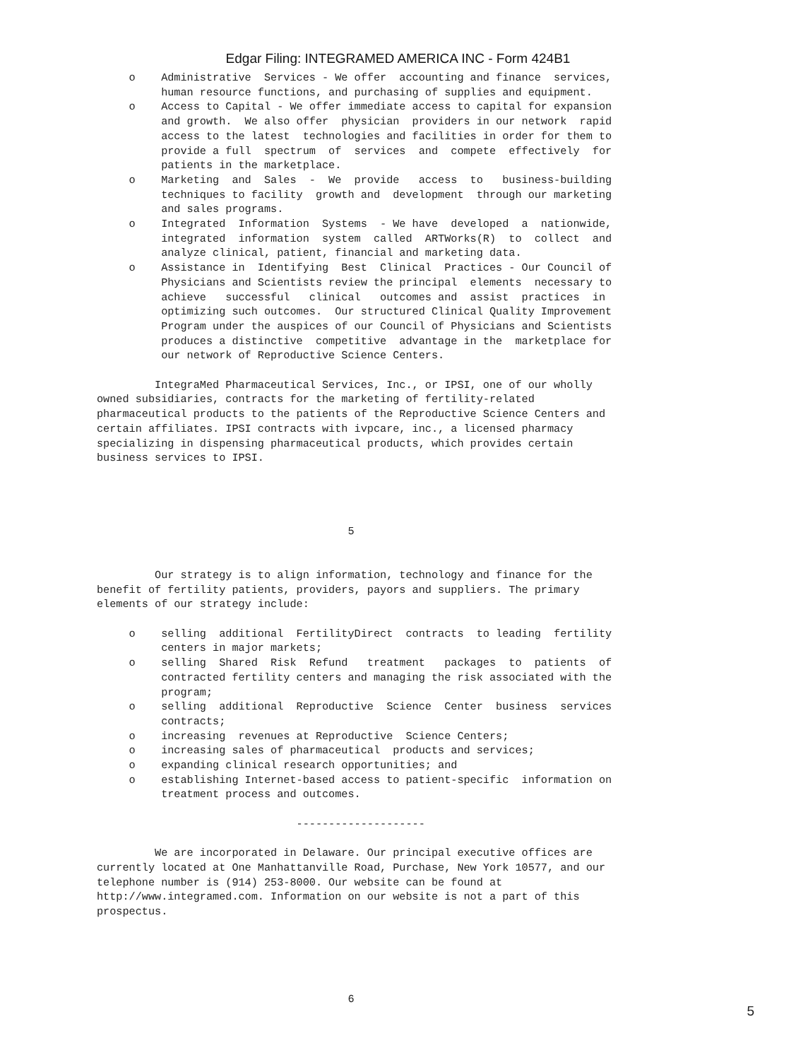Edgar Filing: INTEGRAMED AMERICA INC - Form 424B1
     o    Administrative  Services - We offer  accounting and finance  services,
          human resource functions, and purchasing of supplies and equipment.
     o    Access to Capital - We offer immediate access to capital for expansion
          and growth.  We also offer  physician  providers in our network  rapid
          access to the latest  technologies and facilities in order for them to
          provide a full  spectrum  of  services  and  compete  effectively  for
          patients in the marketplace.
     o    Marketing  and  Sales  -  We  provide   access  to   business-building
          techniques to facility  growth and  development  through our marketing
          and sales programs.
     o    Integrated  Information  Systems  - We have  developed  a  nationwide,
          integrated  information  system  called  ARTWorks(R)  to  collect  and
          analyze clinical, patient, financial and marketing data.
     o    Assistance in  Identifying  Best  Clinical  Practices - Our Council of
          Physicians and Scientists review the principal  elements  necessary to
          achieve   successful   clinical   outcomes and  assist  practices  in
          optimizing such outcomes.  Our structured Clinical Quality Improvement
          Program under the auspices of our Council of Physicians and Scientists
          produces a distinctive  competitive  advantage in the  marketplace for
          our network of Reproductive Science Centers.

         IntegraMed Pharmaceutical Services, Inc., or IPSI, one of our wholly
owned subsidiaries, contracts for the marketing of fertility-related
pharmaceutical products to the patients of the Reproductive Science Centers and
certain affiliates. IPSI contracts with ivpcare, inc., a licensed pharmacy
specializing in dispensing pharmaceutical products, which provides certain
business services to IPSI.




                                       5


         Our strategy is to align information, technology and finance for the
benefit of fertility patients, providers, payors and suppliers. The primary
elements of our strategy include:

     o    selling  additional  FertilityDirect  contracts  to leading  fertility
          centers in major markets;
     o    selling  Shared  Risk  Refund   treatment   packages  to  patients  of
          contracted fertility centers and managing the risk associated with the
          program;
     o    selling  additional  Reproductive  Science  Center  business  services
          contracts;
     o    increasing  revenues at Reproductive  Science Centers;
     o    increasing sales of pharmaceutical  products and services;
     o    expanding clinical research opportunities; and
     o    establishing Internet-based access to patient-specific  information on
          treatment process and outcomes.

                               --------------------

         We are incorporated in Delaware. Our principal executive offices are
currently located at One Manhattanville Road, Purchase, New York 10577, and our
telephone number is (914) 253-8000. Our website can be found at
http://www.integramed.com. Information on our website is not a part of this
prospectus.





                                       6
5